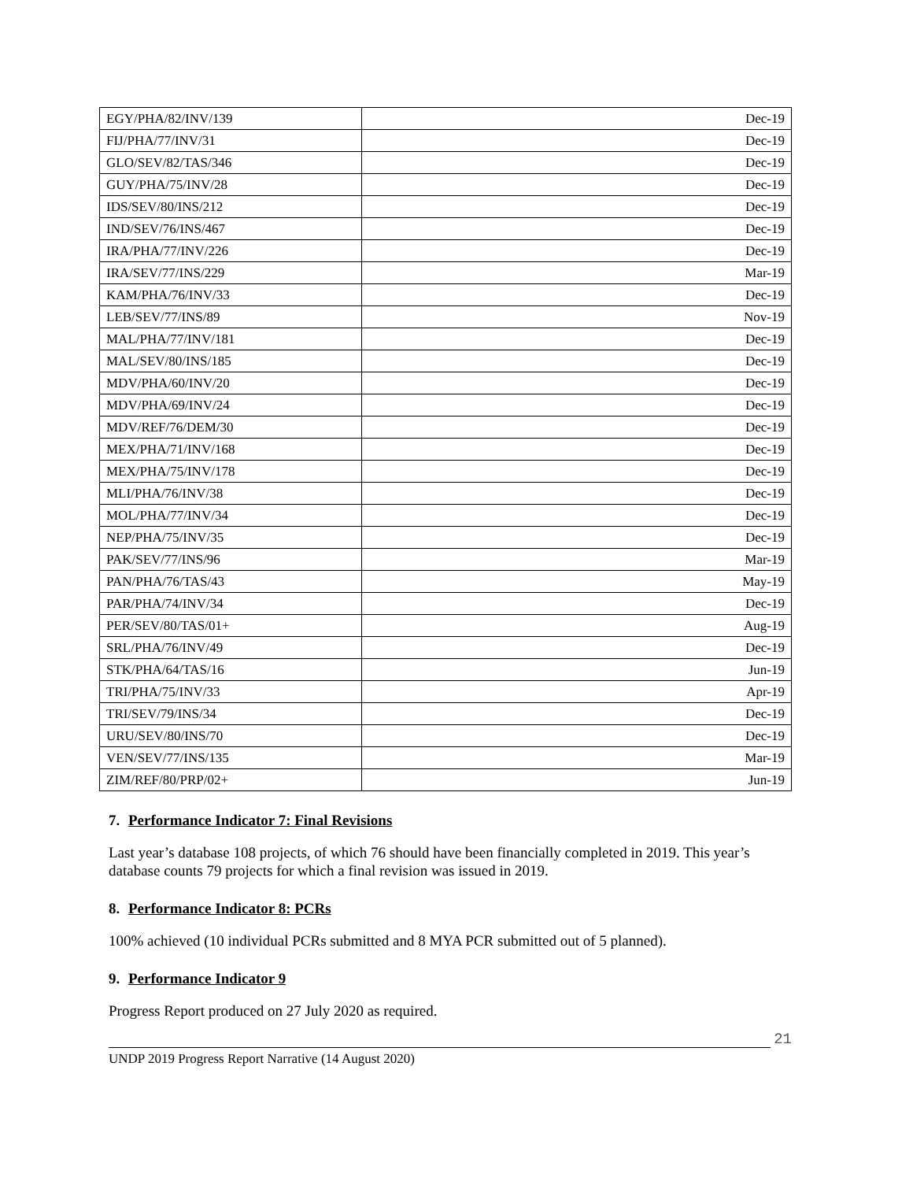| EGY/PHA/82/INV/139 | Dec-19 |
| FIJ/PHA/77/INV/31 | Dec-19 |
| GLO/SEV/82/TAS/346 | Dec-19 |
| GUY/PHA/75/INV/28 | Dec-19 |
| IDS/SEV/80/INS/212 | Dec-19 |
| IND/SEV/76/INS/467 | Dec-19 |
| IRA/PHA/77/INV/226 | Dec-19 |
| IRA/SEV/77/INS/229 | Mar-19 |
| KAM/PHA/76/INV/33 | Dec-19 |
| LEB/SEV/77/INS/89 | Nov-19 |
| MAL/PHA/77/INV/181 | Dec-19 |
| MAL/SEV/80/INS/185 | Dec-19 |
| MDV/PHA/60/INV/20 | Dec-19 |
| MDV/PHA/69/INV/24 | Dec-19 |
| MDV/REF/76/DEM/30 | Dec-19 |
| MEX/PHA/71/INV/168 | Dec-19 |
| MEX/PHA/75/INV/178 | Dec-19 |
| MLI/PHA/76/INV/38 | Dec-19 |
| MOL/PHA/77/INV/34 | Dec-19 |
| NEP/PHA/75/INV/35 | Dec-19 |
| PAK/SEV/77/INS/96 | Mar-19 |
| PAN/PHA/76/TAS/43 | May-19 |
| PAR/PHA/74/INV/34 | Dec-19 |
| PER/SEV/80/TAS/01+ | Aug-19 |
| SRL/PHA/76/INV/49 | Dec-19 |
| STK/PHA/64/TAS/16 | Jun-19 |
| TRI/PHA/75/INV/33 | Apr-19 |
| TRI/SEV/79/INS/34 | Dec-19 |
| URU/SEV/80/INS/70 | Dec-19 |
| VEN/SEV/77/INS/135 | Mar-19 |
| ZIM/REF/80/PRP/02+ | Jun-19 |
7. Performance Indicator 7: Final Revisions
Last year’s database 108 projects, of which 76 should have been financially completed in 2019. This year’s database counts 79 projects for which a final revision was issued in 2019.
8. Performance Indicator 8: PCRs
100% achieved (10 individual PCRs submitted and 8 MYA PCR submitted out of 5 planned).
9. Performance Indicator 9
Progress Report produced on 27 July 2020 as required.
21
UNDP 2019 Progress Report Narrative (14 August 2020)